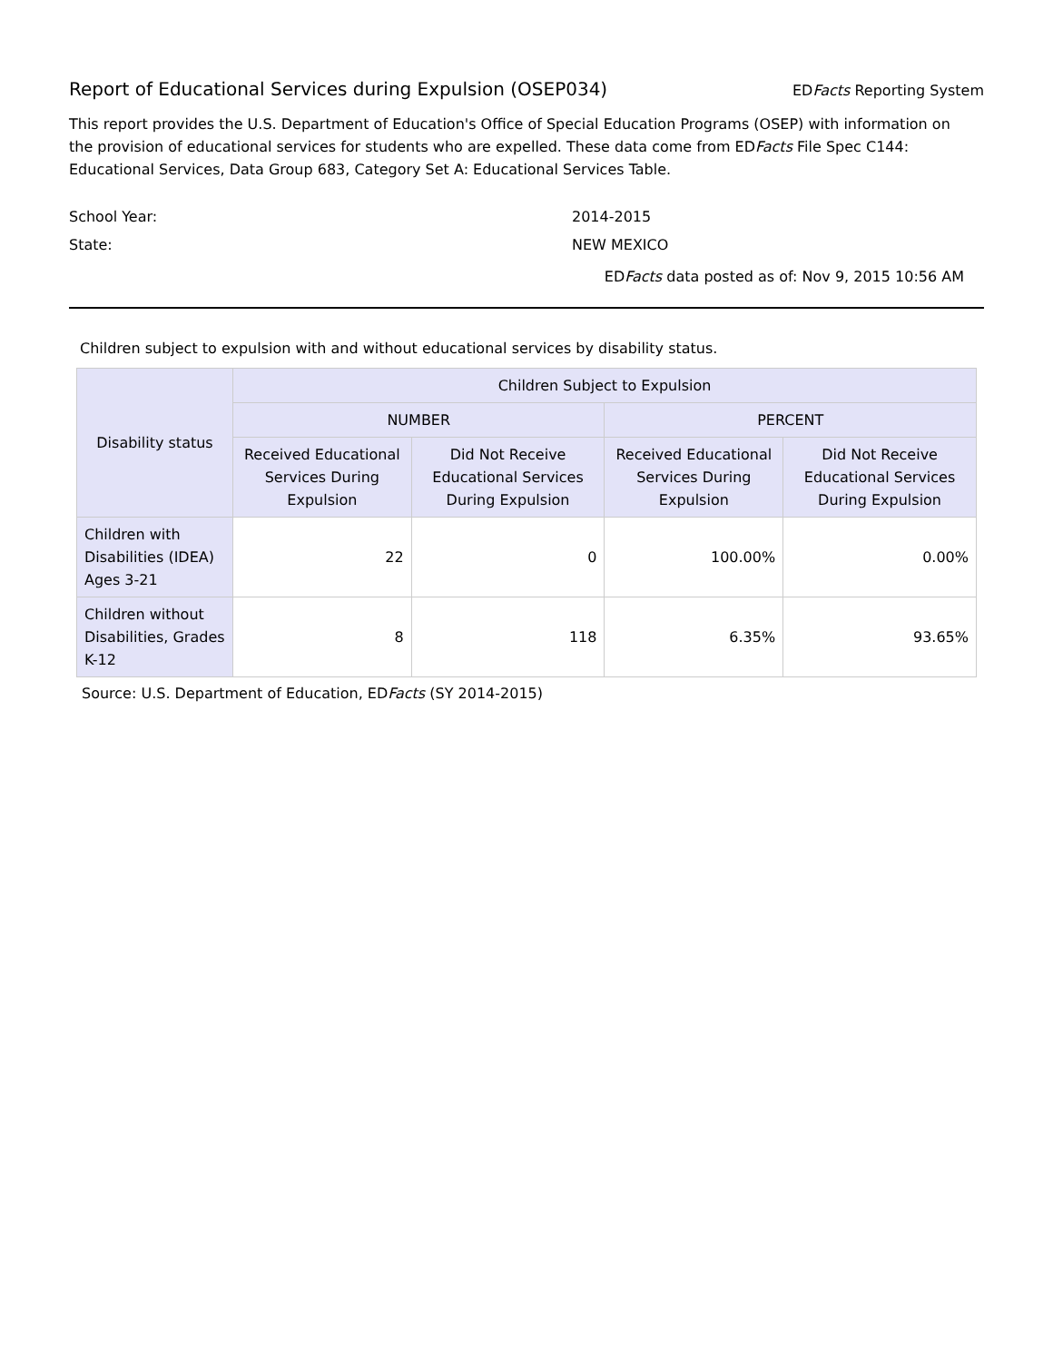Report of Educational Services during Expulsion (OSEP034)
EDFacts Reporting System
This report provides the U.S. Department of Education's Office of Special Education Programs (OSEP) with information on the provision of educational services for students who are expelled. These data come from EDFacts File Spec C144: Educational Services, Data Group 683, Category Set A: Educational Services Table.
School Year: 2014-2015
State: NEW MEXICO
EDFacts data posted as of: Nov 9, 2015 10:56 AM
Children subject to expulsion with and without educational services by disability status.
| Disability status | Children Subject to Expulsion | | | |
| --- | --- | --- | --- | --- |
| | NUMBER | | PERCENT | |
| | Received Educational Services During Expulsion | Did Not Receive Educational Services During Expulsion | Received Educational Services During Expulsion | Did Not Receive Educational Services During Expulsion |
| Children with Disabilities (IDEA) Ages 3-21 | 22 | 0 | 100.00% | 0.00% |
| Children without Disabilities, Grades K-12 | 8 | 118 | 6.35% | 93.65% |
Source: U.S. Department of Education, EDFacts (SY 2014-2015)